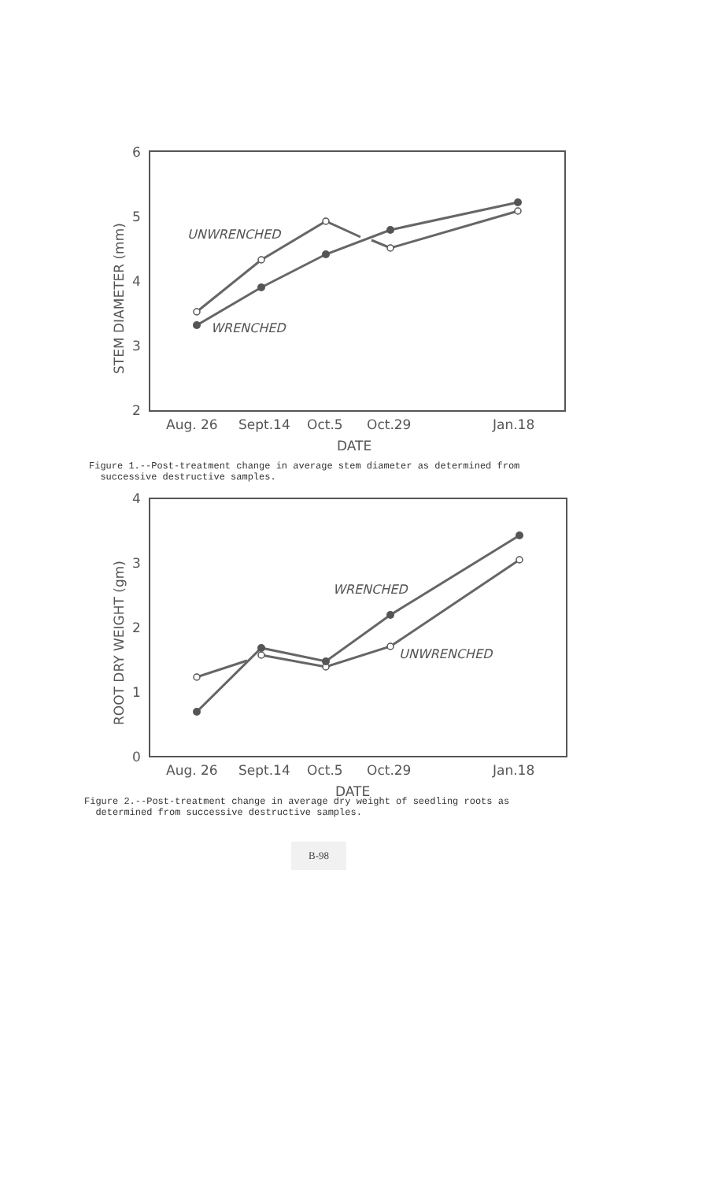6
5
4
3
2
STEM DIAMETER (mm)
UNWRENCHED
WRENCHED
Aug. 26
Sept.14
Oct.5
Oct.29
Jan.18
DATE
Figure 1.--Post-treatment change in average stem diameter as determined from
successive destructive samples.
4
3
2
1
0
ROOT DRY WEIGHT (gm)
WRENCHED
UNWRENCHED
Aug. 26
Sept.14
Oct.5
Oct.29
Jan.18
DATE
Figure 2.--Post-treatment change in average dry weight of seedling roots as
determined from successive destructive samples.
B-98